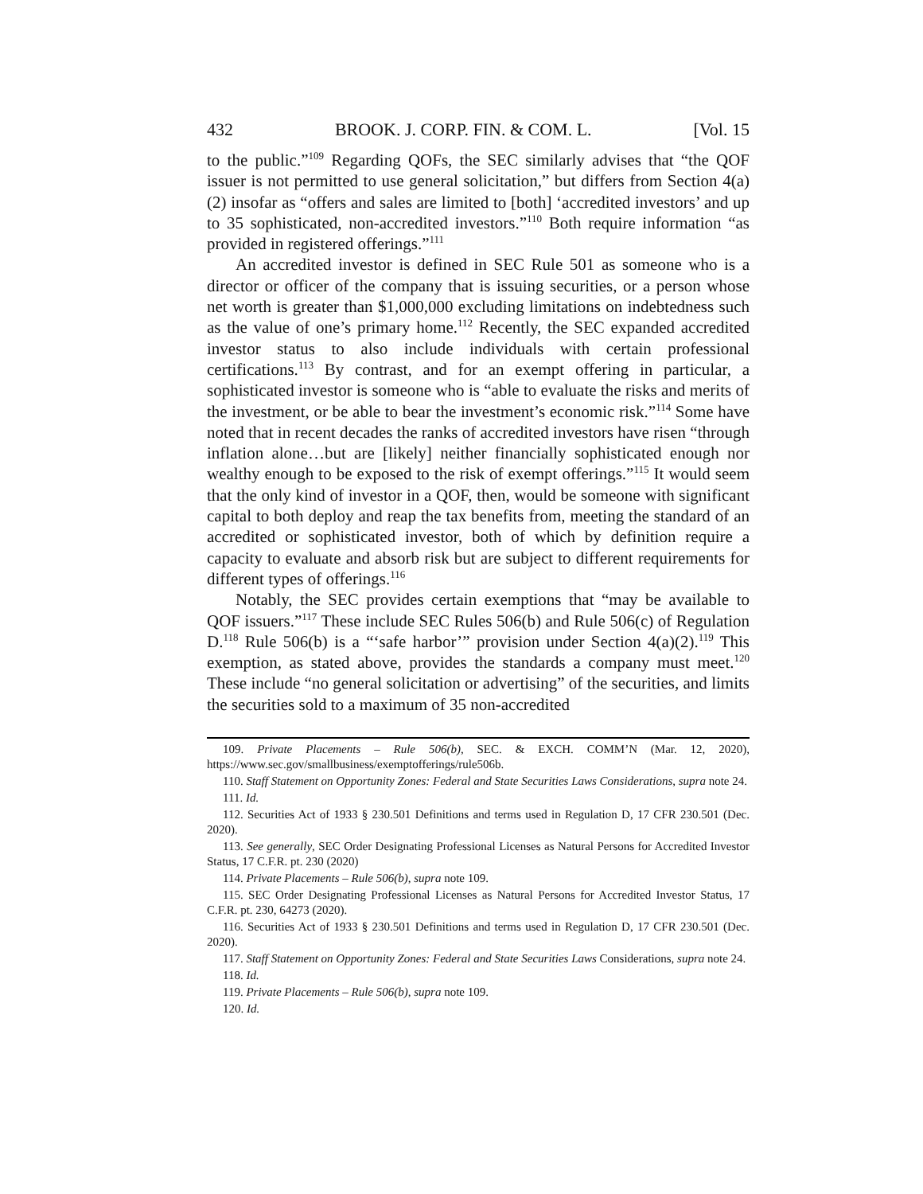432 BROOK. J. CORP. FIN. & COM. L. [Vol. 15
to the public.”<sup>109</sup> Regarding QOFs, the SEC similarly advises that “the QOF issuer is not permitted to use general solicitation,” but differs from Section 4(a)(2) insofar as “offers and sales are limited to [both] ‘accredited investors’ and up to 35 sophisticated, non-accredited investors.”<sup>110</sup> Both require information “as provided in registered offerings.”<sup>111</sup>
An accredited investor is defined in SEC Rule 501 as someone who is a director or officer of the company that is issuing securities, or a person whose net worth is greater than $1,000,000 excluding limitations on indebtedness such as the value of one’s primary home.<sup>112</sup> Recently, the SEC expanded accredited investor status to also include individuals with certain professional certifications.<sup>113</sup> By contrast, and for an exempt offering in particular, a sophisticated investor is someone who is “able to evaluate the risks and merits of the investment, or be able to bear the investment’s economic risk.”<sup>114</sup> Some have noted that in recent decades the ranks of accredited investors have risen “through inflation alone…but are [likely] neither financially sophisticated enough nor wealthy enough to be exposed to the risk of exempt offerings.”<sup>115</sup> It would seem that the only kind of investor in a QOF, then, would be someone with significant capital to both deploy and reap the tax benefits from, meeting the standard of an accredited or sophisticated investor, both of which by definition require a capacity to evaluate and absorb risk but are subject to different requirements for different types of offerings.<sup>116</sup>
Notably, the SEC provides certain exemptions that “may be available to QOF issuers.”<sup>117</sup> These include SEC Rules 506(b) and Rule 506(c) of Regulation D.<sup>118</sup> Rule 506(b) is a “‘safe harbor’” provision under Section 4(a)(2).<sup>119</sup> This exemption, as stated above, provides the standards a company must meet.<sup>120</sup> These include “no general solicitation or advertising” of the securities, and limits the securities sold to a maximum of 35 non-accredited
109. Private Placements – Rule 506(b), SEC. & EXCH. COMM’N (Mar. 12, 2020), https://www.sec.gov/smallbusiness/exemptofferings/rule506b.
110. Staff Statement on Opportunity Zones: Federal and State Securities Laws Considerations, supra note 24.
111. Id.
112. Securities Act of 1933 § 230.501 Definitions and terms used in Regulation D, 17 CFR 230.501 (Dec. 2020).
113. See generally, SEC Order Designating Professional Licenses as Natural Persons for Accredited Investor Status, 17 C.F.R. pt. 230 (2020)
114. Private Placements – Rule 506(b), supra note 109.
115. SEC Order Designating Professional Licenses as Natural Persons for Accredited Investor Status, 17 C.F.R. pt. 230, 64273 (2020).
116. Securities Act of 1933 § 230.501 Definitions and terms used in Regulation D, 17 CFR 230.501 (Dec. 2020).
117. Staff Statement on Opportunity Zones: Federal and State Securities Laws Considerations, supra note 24.
118. Id.
119. Private Placements – Rule 506(b), supra note 109.
120. Id.